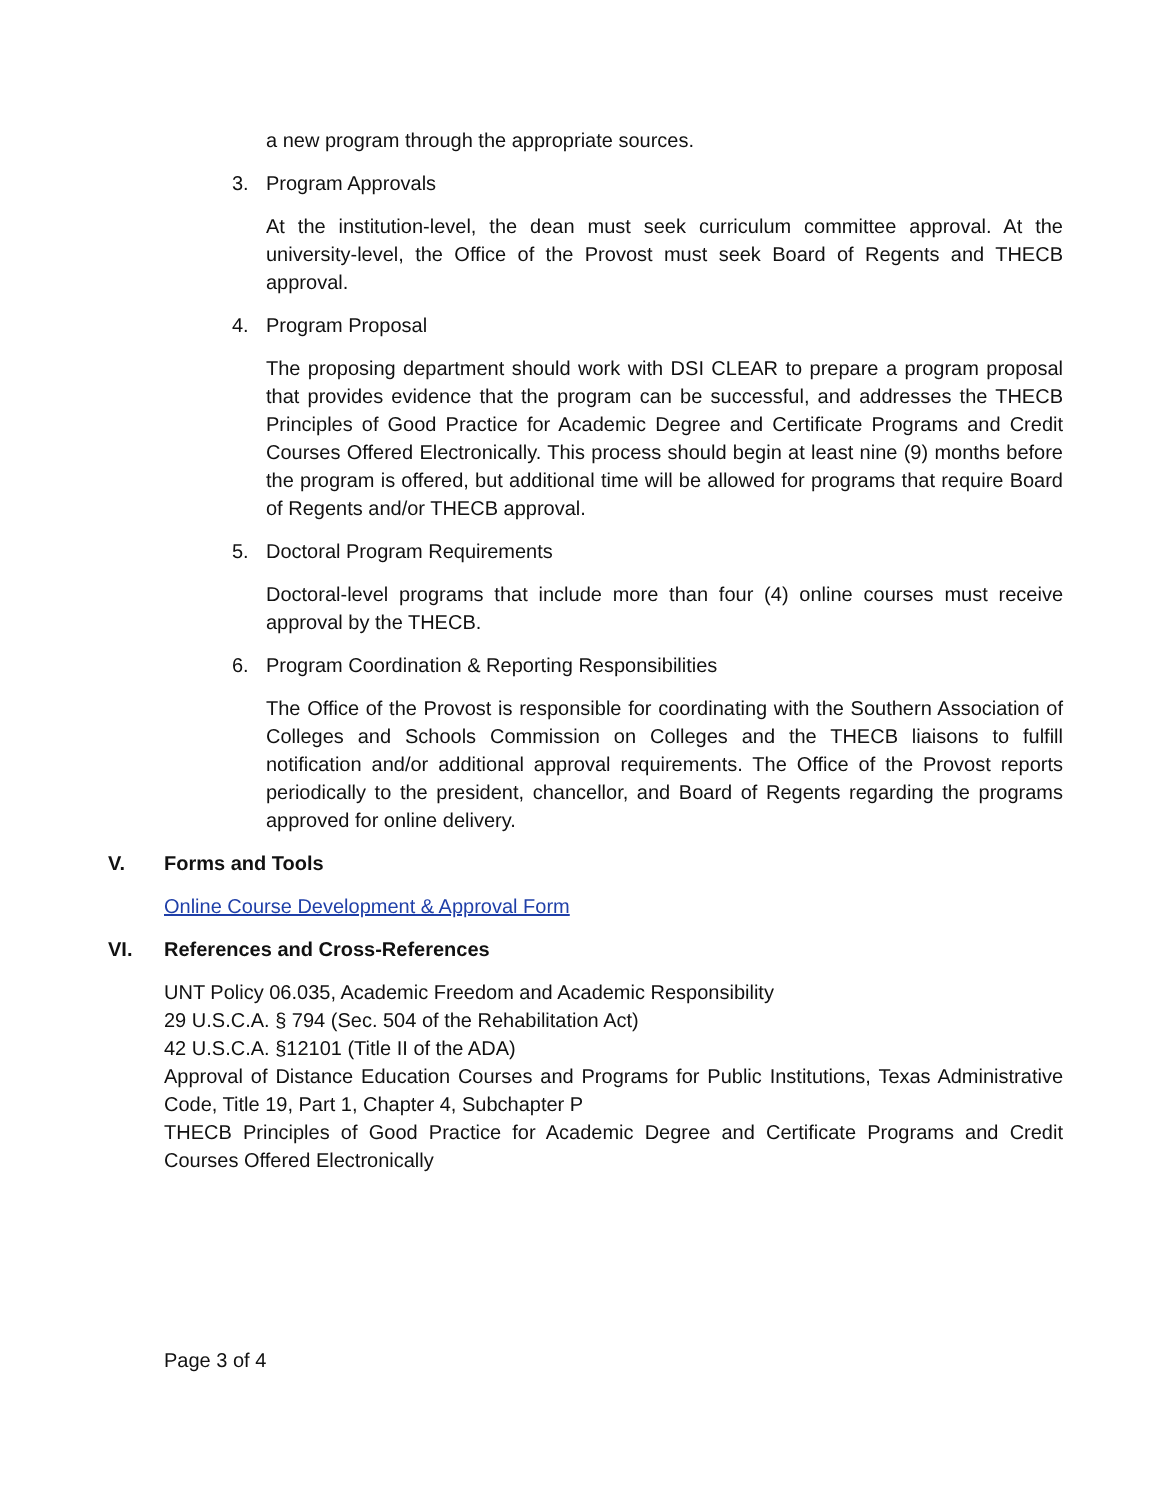a new program through the appropriate sources.
3. Program Approvals
At the institution-level, the dean must seek curriculum committee approval. At the university-level, the Office of the Provost must seek Board of Regents and THECB approval.
4. Program Proposal
The proposing department should work with DSI CLEAR to prepare a program proposal that provides evidence that the program can be successful, and addresses the THECB Principles of Good Practice for Academic Degree and Certificate Programs and Credit Courses Offered Electronically. This process should begin at least nine (9) months before the program is offered, but additional time will be allowed for programs that require Board of Regents and/or THECB approval.
5. Doctoral Program Requirements
Doctoral-level programs that include more than four (4) online courses must receive approval by the THECB.
6. Program Coordination & Reporting Responsibilities
The Office of the Provost is responsible for coordinating with the Southern Association of Colleges and Schools Commission on Colleges and the THECB liaisons to fulfill notification and/or additional approval requirements. The Office of the Provost reports periodically to the president, chancellor, and Board of Regents regarding the programs approved for online delivery.
V. Forms and Tools
Online Course Development & Approval Form
VI. References and Cross-References
UNT Policy 06.035, Academic Freedom and Academic Responsibility
29 U.S.C.A. § 794 (Sec. 504 of the Rehabilitation Act)
42 U.S.C.A. §12101 (Title II of the ADA)
Approval of Distance Education Courses and Programs for Public Institutions, Texas Administrative Code, Title 19, Part 1, Chapter 4, Subchapter P
THECB Principles of Good Practice for Academic Degree and Certificate Programs and Credit Courses Offered Electronically
Page 3 of 4